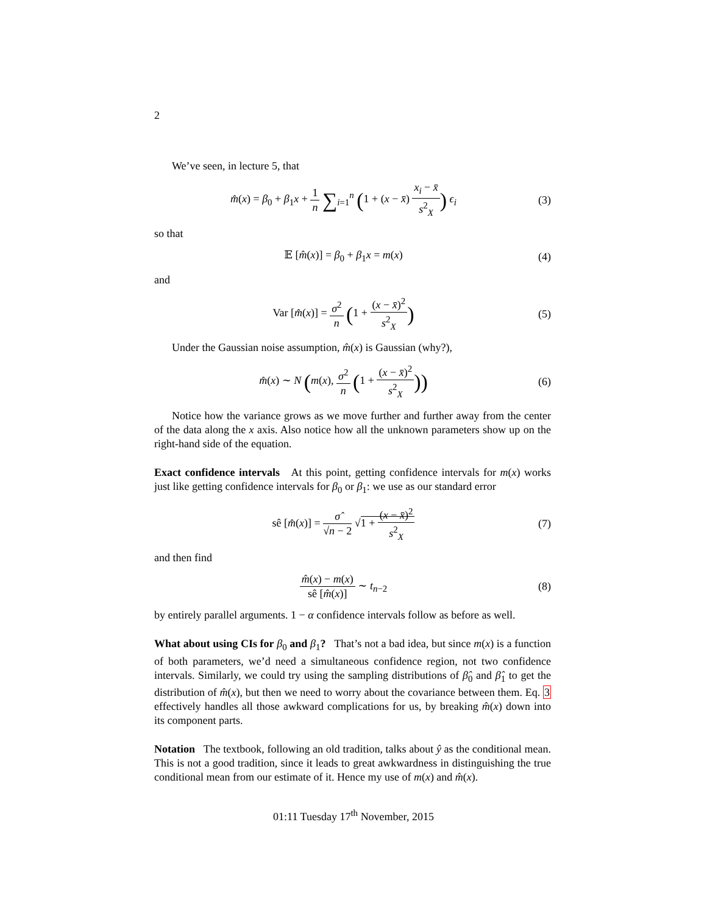2
We’ve seen, in lecture 5, that
m̂(x) = β<sub>0</sub> + β<sub>1</sub>x + 1 n ∑<sub>i=1</sub><sup>n</sup> (1 + (x − x̄) x<sub>i</sub> − x̄ s<sup>2</sup><sub>X</sub>) ϵ<sub>i</sub>
(3)
so that
𝔼 [m̂(x)] = β<sub>0</sub> + β<sub>1</sub>x = m(x)
(4)
and
Var [m̂(x)] = σ<sup>2</sup> n (1 + (x − x̄)<sup>2</sup> s<sup>2</sup><sub>X</sub>)
(5)
Under the Gaussian noise assumption, m̂(x) is Gaussian (why?),
m̂(x) ∼ N (m(x), σ<sup>2</sup> n (1 + (x − x̄)<sup>2</sup> s<sup>2</sup><sub>X</sub>))
(6)
Notice how the variance grows as we move further and further away from the center of the data along the x axis. Also notice how all the unknown parameters show up on the right-hand side of the equation.
Exact confidence intervals At this point, getting confidence intervals for m(x) works just like getting confidence intervals for β<sub>0</sub> or β<sub>1</sub>: we use as our standard error
sê [m̂(x)] = σ̂ √n − 2 √1 + (x − x̄)<sup>2</sup> s<sup>2</sup><sub>X</sub>
(7)
and then find
m̂(x) − m(x) sê [m̂(x)] ∼ t<sub>n−2</sub>
(8)
by entirely parallel arguments. 1 − α confidence intervals follow as before as well.
What about using CIs for β<sub>0</sub> and β<sub>1</sub>? That’s not a bad idea, but since m(x) is a function of both parameters, we’d need a simultaneous confidence region, not two confidence intervals. Similarly, we could try using the sampling distributions of β̂<sub>0</sub> and β̂<sub>1</sub> to get the distribution of m̂(x), but then we need to worry about the covariance between them. Eq. 3 effectively handles all those awkward complications for us, by breaking m̂(x) down into its component parts.
Notation The textbook, following an old tradition, talks about ŷ as the conditional mean. This is not a good tradition, since it leads to great awkwardness in distinguishing the true conditional mean from our estimate of it. Hence my use of m(x) and m̂(x).
01:11 Tuesday 17<sup>th</sup> November, 2015